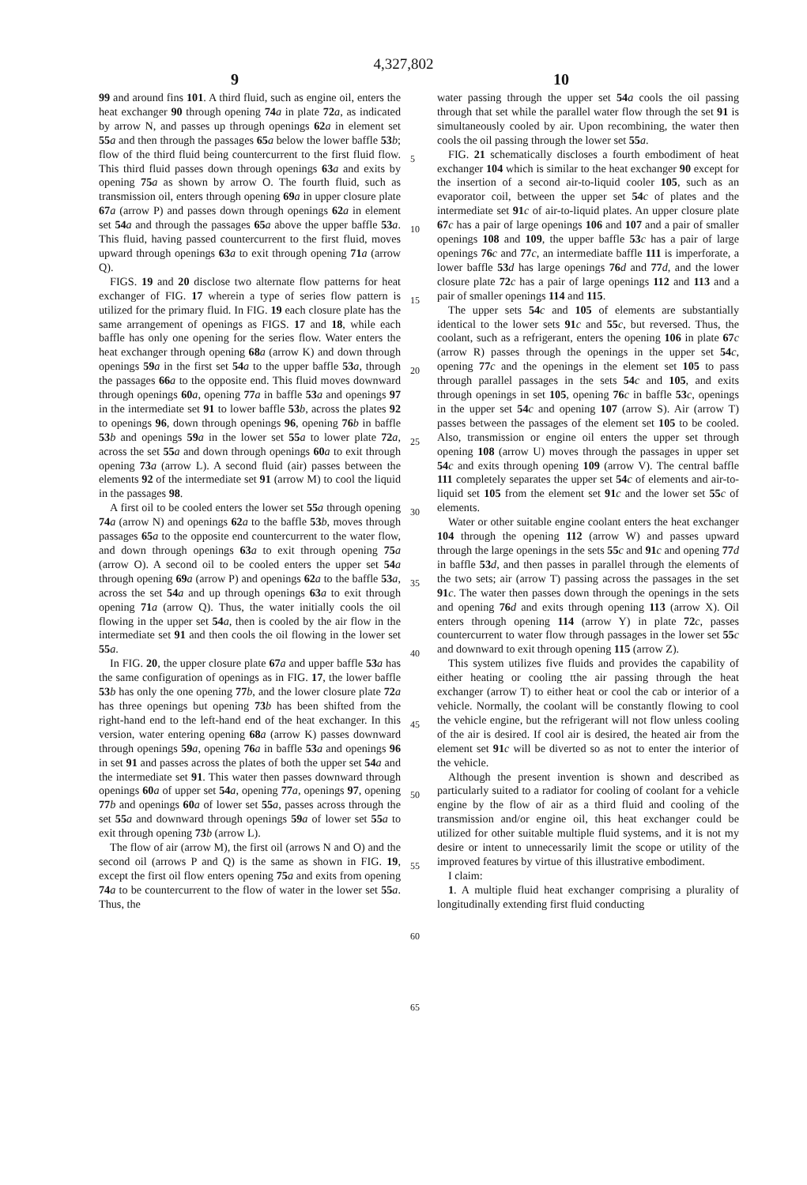4,327,802
9 10
99 and around fins 101. A third fluid, such as engine oil, enters the heat exchanger 90 through opening 74 a in plate 72 a, as indicated by arrow N, and passes up through openings 62 a in element set 55 a and then through the passages 65 a below the lower baffle 53 b; flow of the third fluid being countercurrent to the first fluid flow. This third fluid passes down through openings 63 a and exits by opening 75 a as shown by arrow O. The fourth fluid, such as transmission oil, enters through opening 69 a in upper closure plate 67 a (arrow P) and passes down through openings 62 a in element set 54 a and through the passages 65 a above the upper baffle 53 a. This fluid, having passed countercurrent to the first fluid, moves upward through openings 63 a to exit through opening 71 a (arrow Q).
FIGS. 19 and 20 disclose two alternate flow patterns for heat exchanger of FIG. 17 wherein a type of series flow pattern is utilized for the primary fluid. In FIG. 19 each closure plate has the same arrangement of openings as FIGS. 17 and 18, while each baffle has only one opening for the series flow. Water enters the heat exchanger through opening 68 a (arrow K) and down through openings 59 a in the first set 54 a to the upper baffle 53 a, through the passages 66 a to the opposite end. This fluid moves downward through openings 60 a, opening 77 a in baffle 53 a and openings 97 in the intermediate set 91 to lower baffle 53 b, across the plates 92 to openings 96, down through openings 96, opening 76 b in baffle 53 b and openings 59 a in the lower set 55 a to lower plate 72 a, across the set 55 a and down through openings 60 a to exit through opening 73 a (arrow L). A second fluid (air) passes between the elements 92 of the intermediate set 91 (arrow M) to cool the liquid in the passages 98.
A first oil to be cooled enters the lower set 55 a through opening 74 a (arrow N) and openings 62 a to the baffle 53 b, moves through passages 65 a to the opposite end countercurrent to the water flow, and down through openings 63 a to exit through opening 75 a (arrow O). A second oil to be cooled enters the upper set 54 a through opening 69 a (arrow P) and openings 62 a to the baffle 53 a, across the set 54 a and up through openings 63 a to exit through opening 71 a (arrow Q). Thus, the water initially cools the oil flowing in the upper set 54 a, then is cooled by the air flow in the intermediate set 91 and then cools the oil flowing in the lower set 55 a.
In FIG. 20, the upper closure plate 67 a and upper baffle 53 a has the same configuration of openings as in FIG. 17, the lower baffle 53 b has only the one opening 77 b, and the lower closure plate 72 a has three openings but opening 73 b has been shifted from the right-hand end to the left-hand end of the heat exchanger. In this version, water entering opening 68 a (arrow K) passes downward through openings 59 a, opening 76 a in baffle 53 a and openings 96 in set 91 and passes across the plates of both the upper set 54 a and the intermediate set 91. This water then passes downward through openings 60 a of upper set 54 a, opening 77 a, openings 97, opening 77 b and openings 60 a of lower set 55 a, passes across through the set 55 a and downward through openings 59 a of lower set 55 a to exit through opening 73 b (arrow L).
The flow of air (arrow M), the first oil (arrows N and O) and the second oil (arrows P and Q) is the same as shown in FIG. 19, except the first oil flow enters opening 75 a and exits from opening 74 a to be countercurrent to the flow of water in the lower set 55 a. Thus, the
water passing through the upper set 54 a cools the oil passing through that set while the parallel water flow through the set 91 is simultaneously cooled by air. Upon recombining, the water then cools the oil passing through the lower set 55 a.
FIG. 21 schematically discloses a fourth embodiment of heat exchanger 104 which is similar to the heat exchanger 90 except for the insertion of a second air-to-liquid cooler 105, such as an evaporator coil, between the upper set 54 c of plates and the intermediate set 91 c of air-to-liquid plates. An upper closure plate 67 c has a pair of large openings 106 and 107 and a pair of smaller openings 108 and 109, the upper baffle 53 c has a pair of large openings 76 c and 77 c, an intermediate baffle 111 is imperforate, a lower baffle 53 d has large openings 76 d and 77 d, and the lower closure plate 72 c has a pair of large openings 112 and 113 and a pair of smaller openings 114 and 115.
The upper sets 54 c and 105 of elements are substantially identical to the lower sets 91 c and 55 c, but reversed. Thus, the coolant, such as a refrigerant, enters the opening 106 in plate 67 c (arrow R) passes through the openings in the upper set 54 c, opening 77 c and the openings in the element set 105 to pass through parallel passages in the sets 54 c and 105, and exits through openings in set 105, opening 76 c in baffle 53 c, openings in the upper set 54 c and opening 107 (arrow S). Air (arrow T) passes between the passages of the element set 105 to be cooled. Also, transmission or engine oil enters the upper set through opening 108 (arrow U) moves through the passages in upper set 54 c and exits through opening 109 (arrow V). The central baffle 111 completely separates the upper set 54 c of elements and air-to-liquid set 105 from the element set 91 c and the lower set 55 c of elements.
Water or other suitable engine coolant enters the heat exchanger 104 through the opening 112 (arrow W) and passes upward through the large openings in the sets 55 c and 91 c and opening 77 d in baffle 53 d, and then passes in parallel through the elements of the two sets; air (arrow T) passing across the passages in the set 91 c. The water then passes down through the openings in the sets and opening 76 d and exits through opening 113 (arrow X). Oil enters through opening 114 (arrow Y) in plate 72 c, passes countercurrent to water flow through passages in the lower set 55 c and downward to exit through opening 115 (arrow Z).
This system utilizes five fluids and provides the capability of either heating or cooling tthe air passing through the heat exchanger (arrow T) to either heat or cool the cab or interior of a vehicle. Normally, the coolant will be constantly flowing to cool the vehicle engine, but the refrigerant will not flow unless cooling of the air is desired. If cool air is desired, the heated air from the element set 91 c will be diverted so as not to enter the interior of the vehicle.
Although the present invention is shown and described as particularly suited to a radiator for cooling of coolant for a vehicle engine by the flow of air as a third fluid and cooling of the transmission and/or engine oil, this heat exchanger could be utilized for other suitable multiple fluid systems, and it is not my desire or intent to unnecessarily limit the scope or utility of the improved features by virtue of this illustrative embodiment.
I claim:
1. A multiple fluid heat exchanger comprising a plurality of longitudinally extending first fluid conducting
5
10
15
20
25
30
35
40
45
50
55
60
65